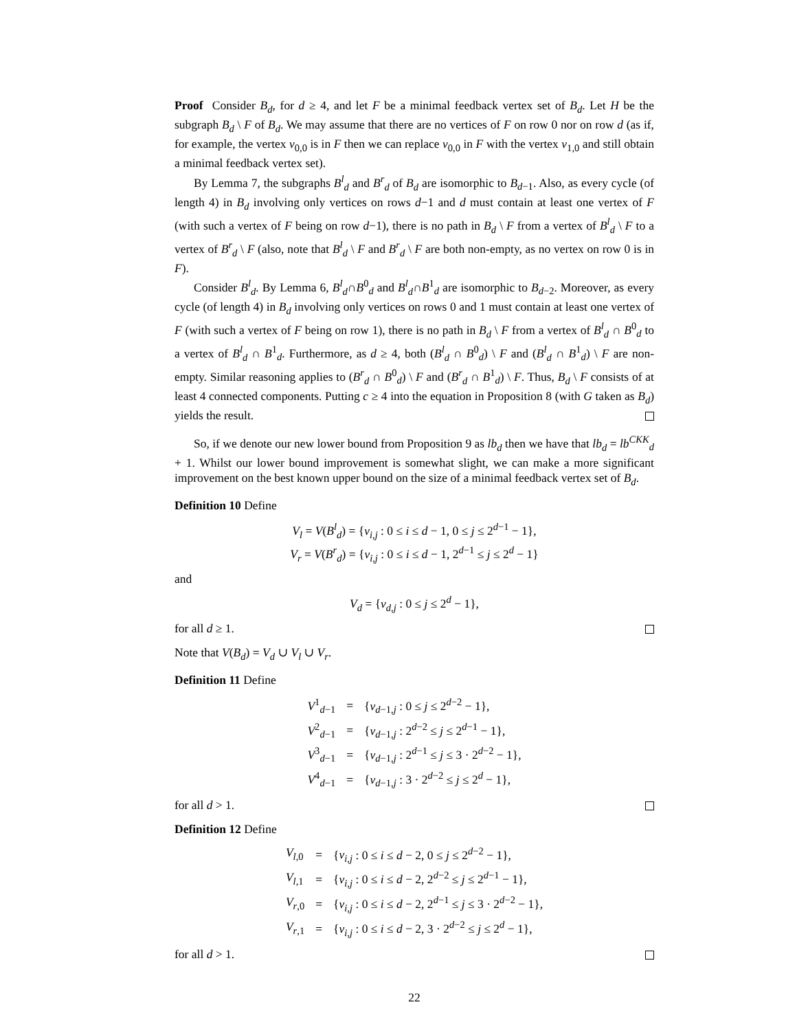Proof Consider B<sub>d</sub>, for d ≥ 4, and let F be a minimal feedback vertex set of B<sub>d</sub>. Let H be the subgraph B<sub>d</sub> \ F of B<sub>d</sub>. We may assume that there are no vertices of F on row 0 nor on row d (as if, for example, the vertex v<sub>0,0</sub> is in F then we can replace v<sub>0,0</sub> in F with the vertex v<sub>1,0</sub> and still obtain a minimal feedback vertex set).
By Lemma 7, the subgraphs B<sup>l</sup><sub>d</sub> and B<sup>r</sup><sub>d</sub> of B<sub>d</sub> are isomorphic to B<sub>d−1</sub>. Also, as every cycle (of length 4) in B<sub>d</sub> involving only vertices on rows d−1 and d must contain at least one vertex of F (with such a vertex of F being on row d−1), there is no path in B<sub>d</sub> \ F from a vertex of B<sup>l</sup><sub>d</sub> \ F to a vertex of B<sup>r</sup><sub>d</sub> \ F (also, note that B<sup>l</sup><sub>d</sub> \ F and B<sup>r</sup><sub>d</sub> \ F are both non-empty, as no vertex on row 0 is in F).
Consider B<sup>l</sup><sub>d</sub>. By Lemma 6, B<sup>l</sup><sub>d</sub>∩B<sup>0</sup><sub>d</sub> and B<sup>l</sup><sub>d</sub>∩B<sup>1</sup><sub>d</sub> are isomorphic to B<sub>d−2</sub>. Moreover, as every cycle (of length 4) in B<sub>d</sub> involving only vertices on rows 0 and 1 must contain at least one vertex of F (with such a vertex of F being on row 1), there is no path in B<sub>d</sub> \ F from a vertex of B<sup>l</sup><sub>d</sub> ∩ B<sup>0</sup><sub>d</sub> to a vertex of B<sup>l</sup><sub>d</sub> ∩ B<sup>1</sup><sub>d</sub>. Furthermore, as d ≥ 4, both (B<sup>l</sup><sub>d</sub> ∩ B<sup>0</sup><sub>d</sub>) \ F and (B<sup>l</sup><sub>d</sub> ∩ B<sup>1</sup><sub>d</sub>) \ F are non-empty. Similar reasoning applies to (B<sup>r</sup><sub>d</sub> ∩ B<sup>0</sup><sub>d</sub>) \ F and (B<sup>r</sup><sub>d</sub> ∩ B<sup>1</sup><sub>d</sub>) \ F. Thus, B<sub>d</sub> \ F consists of at least 4 connected components. Putting c ≥ 4 into the equation in Proposition 8 (with G taken as B<sub>d</sub>) yields the result.
So, if we denote our new lower bound from Proposition 9 as lb<sub>d</sub> then we have that lb<sub>d</sub> = lb<sup>CKK</sup><sub>d</sub> + 1. Whilst our lower bound improvement is somewhat slight, we can make a more significant improvement on the best known upper bound on the size of a minimal feedback vertex set of B<sub>d</sub>.
Definition 10 Define
V<sub>l</sub> = V(B<sup>l</sup><sub>d</sub>) = {v<sub>i,j</sub> : 0 ≤ i ≤ d − 1, 0 ≤ j ≤ 2<sup>d−1</sup> − 1},
V<sub>r</sub> = V(B<sup>r</sup><sub>d</sub>) = {v<sub>i,j</sub> : 0 ≤ i ≤ d − 1, 2<sup>d−1</sup> ≤ j ≤ 2<sup>d</sup> − 1}
and
V<sub>d</sub> = {v<sub>d,j</sub> : 0 ≤ j ≤ 2<sup>d</sup> − 1},
for all d ≥ 1.
Note that V(B<sub>d</sub>) = V<sub>d</sub> ∪ V<sub>l</sub> ∪ V<sub>r</sub>.
Definition 11 Define
| V<sup>1</sup><sub>d−1</sub> | = | { v<sub>d−1,j</sub> : 0 ≤ j ≤ 2<sup>d−2</sup> − 1}, |
| V<sup>2</sup><sub>d−1</sub> | = | { v<sub>d−1,j</sub> : 2<sup>d−2</sup> ≤ j ≤ 2<sup>d−1</sup> − 1}, |
| V<sup>3</sup><sub>d−1</sub> | = | { v<sub>d−1,j</sub> : 2<sup>d−1</sup> ≤ j ≤ 3 · 2<sup>d−2</sup> − 1}, |
| V<sup>4</sup><sub>d−1</sub> | = | { v<sub>d−1,j</sub> : 3 · 2<sup>d−2</sup> ≤ j ≤ 2<sup>d</sup> − 1}, |
for all d > 1.
Definition 12 Define
| V<sub>l,0</sub> | = | { v<sub>i,j</sub> : 0 ≤ i ≤ d − 2, 0 ≤ j ≤ 2<sup>d−2</sup> − 1}, |
| V<sub>l,1</sub> | = | { v<sub>i,j</sub> : 0 ≤ i ≤ d − 2, 2<sup>d−2</sup> ≤ j ≤ 2<sup>d−1</sup> − 1}, |
| V<sub>r,0</sub> | = | { v<sub>i,j</sub> : 0 ≤ i ≤ d − 2, 2<sup>d−1</sup> ≤ j ≤ 3 · 2<sup>d−2</sup> − 1}, |
| V<sub>r,1</sub> | = | { v<sub>i,j</sub> : 0 ≤ i ≤ d − 2, 3 · 2<sup>d−2</sup> ≤ j ≤ 2<sup>d</sup> − 1}, |
for all d > 1.
22